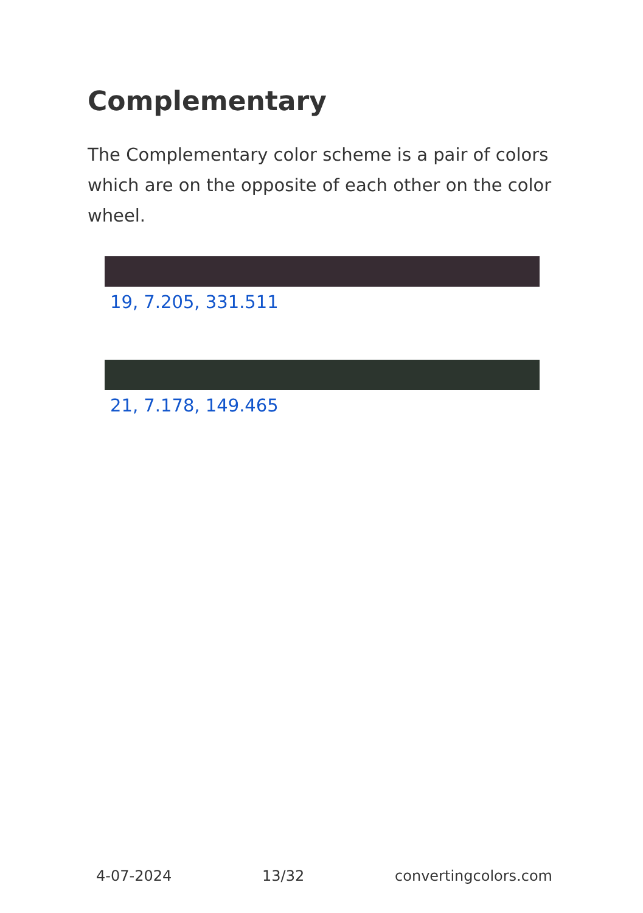Complementary
The Complementary color scheme is a pair of colors which are on the opposite of each other on the color wheel.
19, 7.205, 331.511
21, 7.178, 149.465
4-07-2024 13/32 convertingcolors.com